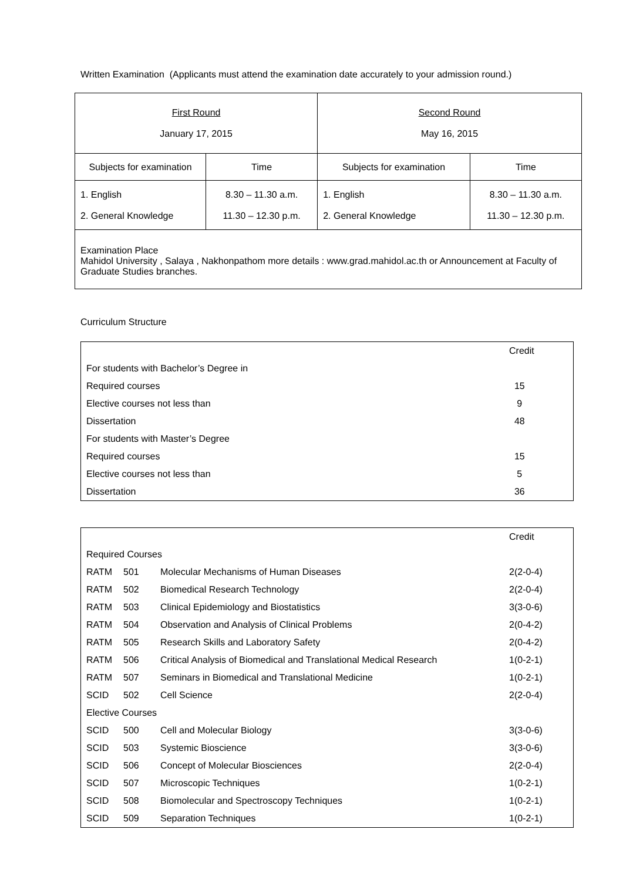Written Examination (Applicants must attend the examination date accurately to your admission round.)
| First Round January 17, 2015 | | Second Round May 16, 2015 | |
| Subjects for examination | Time | Subjects for examination | Time |
| 1. English 2. General Knowledge | 8.30 – 11.30 a.m. 11.30 – 12.30 p.m. | 1. English 2. General Knowledge | 8.30 – 11.30 a.m. 11.30 – 12.30 p.m. |
| Examination Place Mahidol University , Salaya , Nakhonpathom more details : www.grad.mahidol.ac.th or Announcement at Faculty of Graduate Studies branches. | | | |
Curriculum Structure
| | Credit |
| For students with Bachelor’s Degree in | |
| Required courses | 15 |
| Elective courses not less than | 9 |
| Dissertation | 48 |
| For students with Master’s Degree | |
| Required courses | 15 |
| Elective courses not less than | 5 |
| Dissertation | 36 |
| | | | Credit |
| Required Courses | | | |
| RATM | 501 | Molecular Mechanisms of Human Diseases | 2(2-0-4) |
| RATM | 502 | Biomedical Research Technology | 2(2-0-4) |
| RATM | 503 | Clinical Epidemiology and Biostatistics | 3(3-0-6) |
| RATM | 504 | Observation and Analysis of Clinical Problems | 2(0-4-2) |
| RATM | 505 | Research Skills and Laboratory Safety | 2(0-4-2) |
| RATM | 506 | Critical Analysis of Biomedical and Translational Medical Research | 1(0-2-1) |
| RATM | 507 | Seminars in Biomedical and Translational Medicine | 1(0-2-1) |
| SCID | 502 | Cell Science | 2(2-0-4) |
| Elective Courses | | | |
| SCID | 500 | Cell and Molecular Biology | 3(3-0-6) |
| SCID | 503 | Systemic Bioscience | 3(3-0-6) |
| SCID | 506 | Concept of Molecular Biosciences | 2(2-0-4) |
| SCID | 507 | Microscopic Techniques | 1(0-2-1) |
| SCID | 508 | Biomolecular and Spectroscopy Techniques | 1(0-2-1) |
| SCID | 509 | Separation Techniques | 1(0-2-1) |